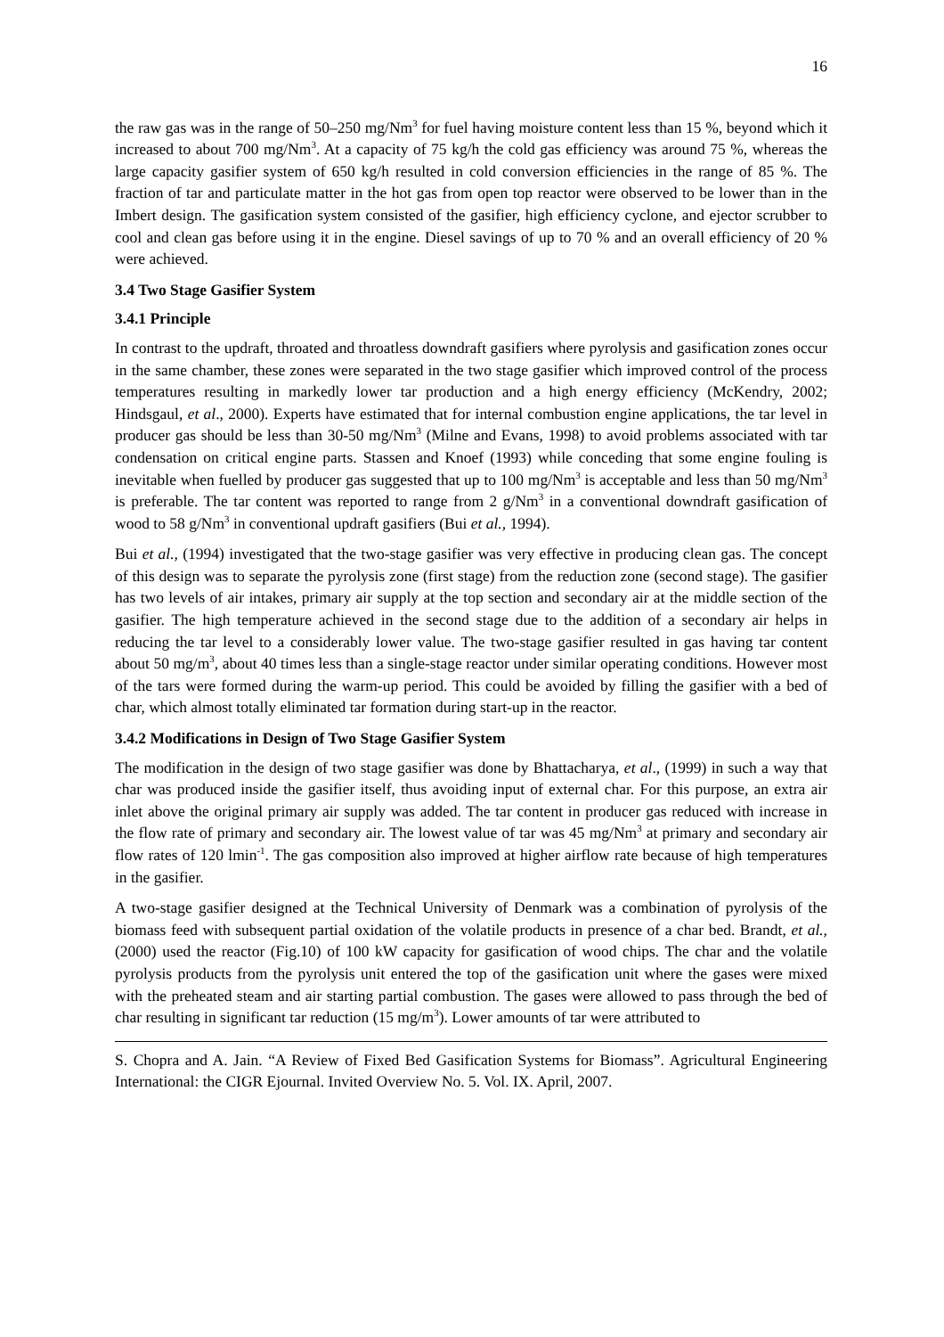16
the raw gas was in the range of 50–250 mg/Nm<sup>3</sup> for fuel having moisture content less than 15 %, beyond which it increased to about 700 mg/Nm<sup>3</sup>. At a capacity of 75 kg/h the cold gas efficiency was around 75 %, whereas the large capacity gasifier system of 650 kg/h resulted in cold conversion efficiencies in the range of 85 %. The fraction of tar and particulate matter in the hot gas from open top reactor were observed to be lower than in the Imbert design. The gasification system consisted of the gasifier, high efficiency cyclone, and ejector scrubber to cool and clean gas before using it in the engine. Diesel savings of up to 70 % and an overall efficiency of 20 % were achieved.
3.4 Two Stage Gasifier System
3.4.1 Principle
In contrast to the updraft, throated and throatless downdraft gasifiers where pyrolysis and gasification zones occur in the same chamber, these zones were separated in the two stage gasifier which improved control of the process temperatures resulting in markedly lower tar production and a high energy efficiency (McKendry, 2002; Hindsgaul, et al., 2000). Experts have estimated that for internal combustion engine applications, the tar level in producer gas should be less than 30-50 mg/Nm<sup>3</sup> (Milne and Evans, 1998) to avoid problems associated with tar condensation on critical engine parts. Stassen and Knoef (1993) while conceding that some engine fouling is inevitable when fuelled by producer gas suggested that up to 100 mg/Nm<sup>3</sup> is acceptable and less than 50 mg/Nm<sup>3</sup> is preferable. The tar content was reported to range from 2 g/Nm<sup>3</sup> in a conventional downdraft gasification of wood to 58 g/Nm<sup>3</sup> in conventional updraft gasifiers (Bui et al., 1994).
Bui et al., (1994) investigated that the two-stage gasifier was very effective in producing clean gas. The concept of this design was to separate the pyrolysis zone (first stage) from the reduction zone (second stage). The gasifier has two levels of air intakes, primary air supply at the top section and secondary air at the middle section of the gasifier. The high temperature achieved in the second stage due to the addition of a secondary air helps in reducing the tar level to a considerably lower value. The two-stage gasifier resulted in gas having tar content about 50 mg/m<sup>3</sup>, about 40 times less than a single-stage reactor under similar operating conditions. However most of the tars were formed during the warm-up period. This could be avoided by filling the gasifier with a bed of char, which almost totally eliminated tar formation during start-up in the reactor.
3.4.2 Modifications in Design of Two Stage Gasifier System
The modification in the design of two stage gasifier was done by Bhattacharya, et al., (1999) in such a way that char was produced inside the gasifier itself, thus avoiding input of external char. For this purpose, an extra air inlet above the original primary air supply was added. The tar content in producer gas reduced with increase in the flow rate of primary and secondary air. The lowest value of tar was 45 mg/Nm<sup>3</sup> at primary and secondary air flow rates of 120 lmin<sup>-1</sup>. The gas composition also improved at higher airflow rate because of high temperatures in the gasifier.
A two-stage gasifier designed at the Technical University of Denmark was a combination of pyrolysis of the biomass feed with subsequent partial oxidation of the volatile products in presence of a char bed. Brandt, et al., (2000) used the reactor (Fig.10) of 100 kW capacity for gasification of wood chips. The char and the volatile pyrolysis products from the pyrolysis unit entered the top of the gasification unit where the gases were mixed with the preheated steam and air starting partial combustion. The gases were allowed to pass through the bed of char resulting in significant tar reduction (15 mg/m<sup>3</sup>). Lower amounts of tar were attributed to
S. Chopra and A. Jain. “A Review of Fixed Bed Gasification Systems for Biomass”. Agricultural Engineering International: the CIGR Ejournal. Invited Overview No. 5. Vol. IX. April, 2007.